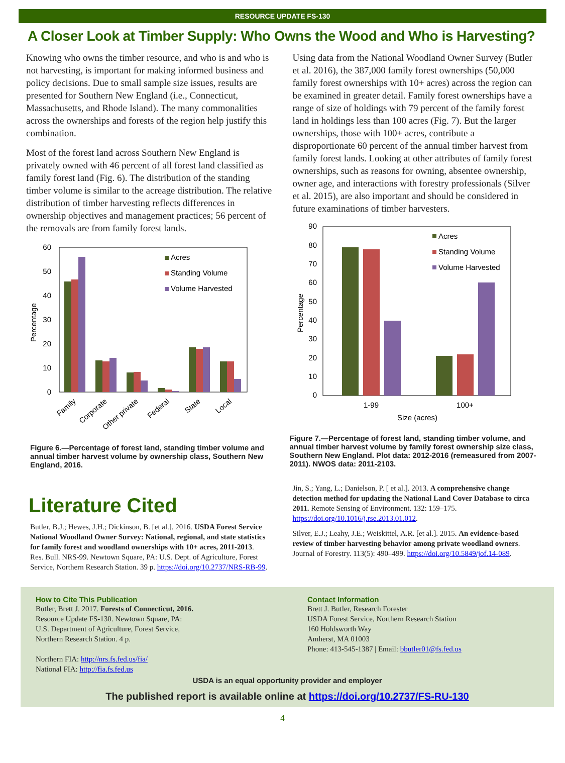RESOURCE UPDATE FS-130
A Closer Look at Timber Supply: Who Owns the Wood and Who is Harvesting?
Knowing who owns the timber resource, and who is and who is not harvesting, is important for making informed business and policy decisions. Due to small sample size issues, results are presented for Southern New England (i.e., Connecticut, Massachusetts, and Rhode Island). The many commonalities across the ownerships and forests of the region help justify this combination.
Most of the forest land across Southern New England is privately owned with 46 percent of all forest land classified as family forest land (Fig. 6). The distribution of the standing timber volume is similar to the acreage distribution. The relative distribution of timber harvesting reflects differences in ownership objectives and management practices; 56 percent of the removals are from family forest lands.
60
50
40
30
20
10
0
Percentage
Acres
Standing Volume
Volume Harvested
Family
Corporate
Other private
Federal
State
Local
Figure 6.—Percentage of forest land, standing timber volume and annual timber harvest volume by ownership class, Southern New England, 2016.
Literature Cited
Butler, B.J.; Hewes, J.H.; Dickinson, B. [et al.]. 2016. USDA Forest Service National Woodland Owner Survey: National, regional, and state statistics for family forest and woodland ownerships with 10+ acres, 2011-2013. Res. Bull. NRS-99. Newtown Square, PA: U.S. Dept. of Agriculture, Forest Service, Northern Research Station. 39 p. https://doi.org/10.2737/NRS-RB-99.
Using data from the National Woodland Owner Survey (Butler et al. 2016), the 387,000 family forest ownerships (50,000 family forest ownerships with 10+ acres) across the region can be examined in greater detail. Family forest ownerships have a range of size of holdings with 79 percent of the family forest land in holdings less than 100 acres (Fig. 7). But the larger ownerships, those with 100+ acres, contribute a disproportionate 60 percent of the annual timber harvest from family forest lands. Looking at other attributes of family forest ownerships, such as reasons for owning, absentee ownership, owner age, and interactions with forestry professionals (Silver et al. 2015), are also important and should be considered in future examinations of timber harvesters.
90
80
70
60
50
40
30
20
10
0
Percentage
Acres
Standing Volume
Volume Harvested
1-99
100+
Size (acres)
Figure 7.—Percentage of forest land, standing timber volume, and annual timber harvest volume by family forest ownership size class, Southern New England. Plot data: 2012-2016 (remeasured from 2007-2011). NWOS data: 2011-2103.
Jin, S.; Yang, L.; Danielson, P. [ et al.]. 2013. A comprehensive change detection method for updating the National Land Cover Database to circa 2011. Remote Sensing of Environment. 132: 159–175. https://doi.org/10.1016/j.rse.2013.01.012.
Silver, E.J.; Leahy, J.E.; Weiskittel, A.R. [et al.]. 2015. An evidence-based review of timber harvesting behavior among private woodland owners. Journal of Forestry. 113(5): 490–499. https://doi.org/10.5849/jof.14-089.
How to Cite This Publication
Butler, Brett J. 2017. Forests of Connecticut, 2016.
Resource Update FS-130. Newtown Square, PA:
U.S. Department of Agriculture, Forest Service,
Northern Research Station. 4 p.
Northern FIA: http://nrs.fs.fed.us/fia/
National FIA: http://fia.fs.fed.us
Contact Information
Brett J. Butler, Research Forester
USDA Forest Service, Northern Research Station
160 Holdsworth Way
Amherst, MA 01003
Phone: 413-545-1387 | Email: bbutler01@fs.fed.us
USDA is an equal opportunity provider and employer
The published report is available online at https://doi.org/10.2737/FS-RU-130
4